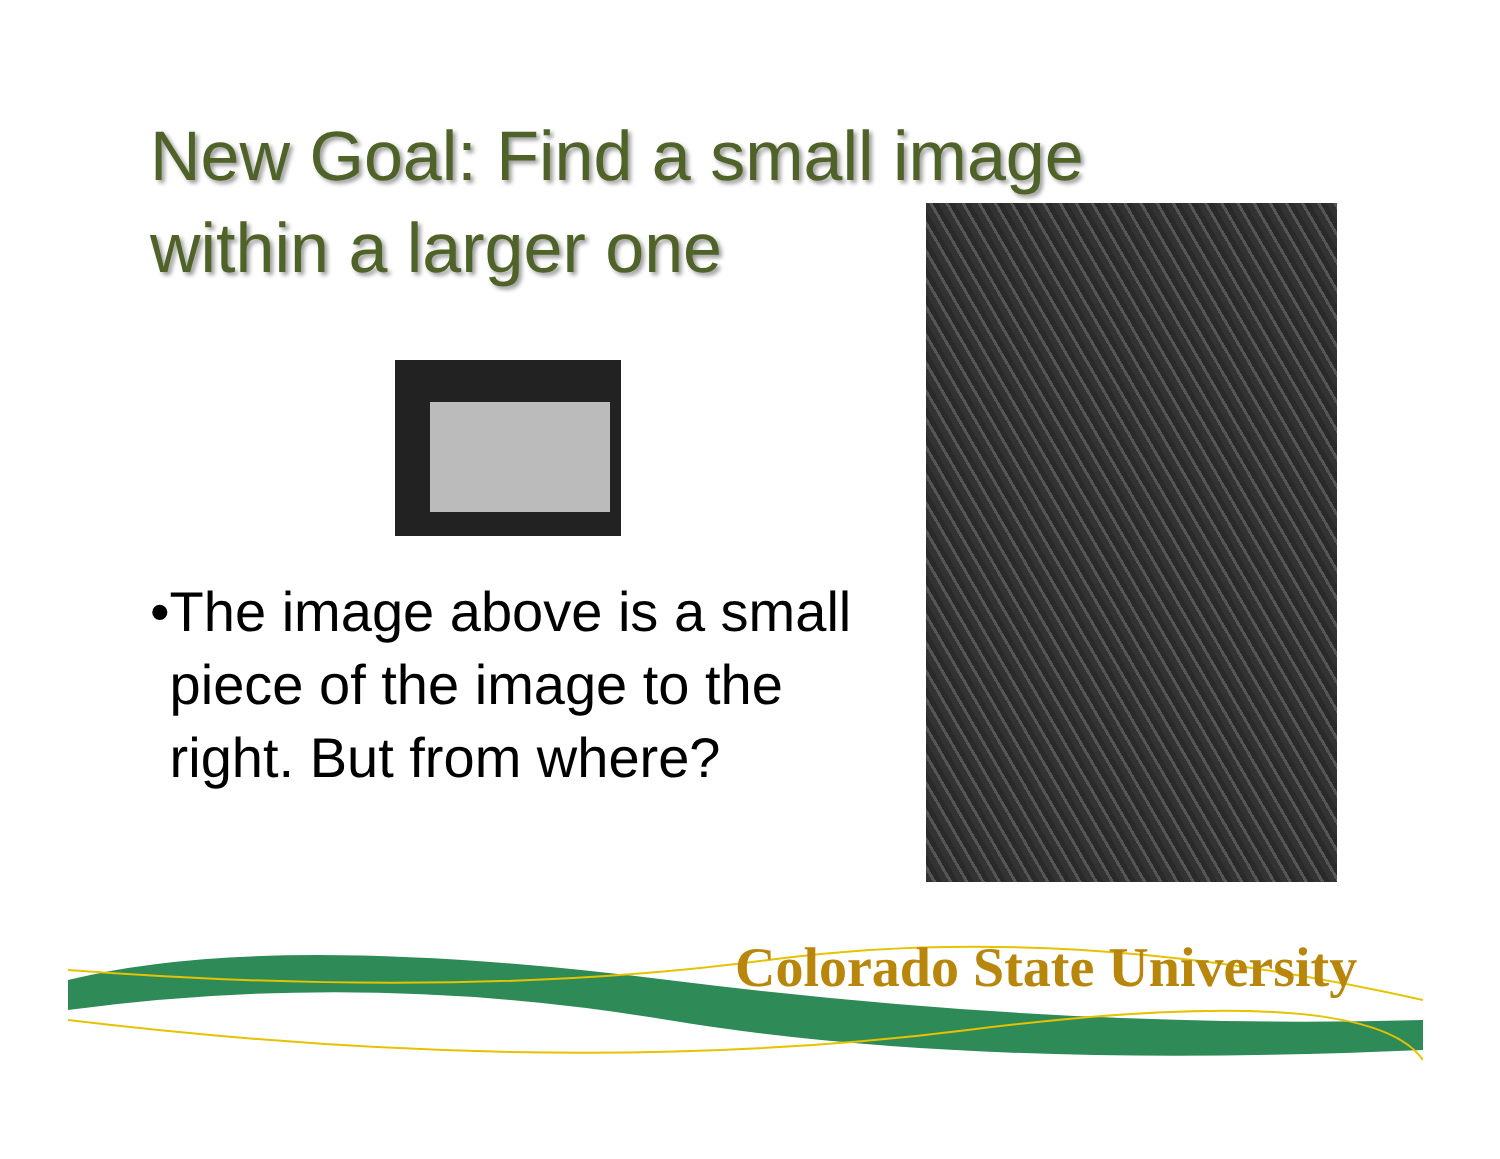New Goal: Find a small image within a larger one
• The image above is a small piece of the image to the right. But from where?
Colorado State University